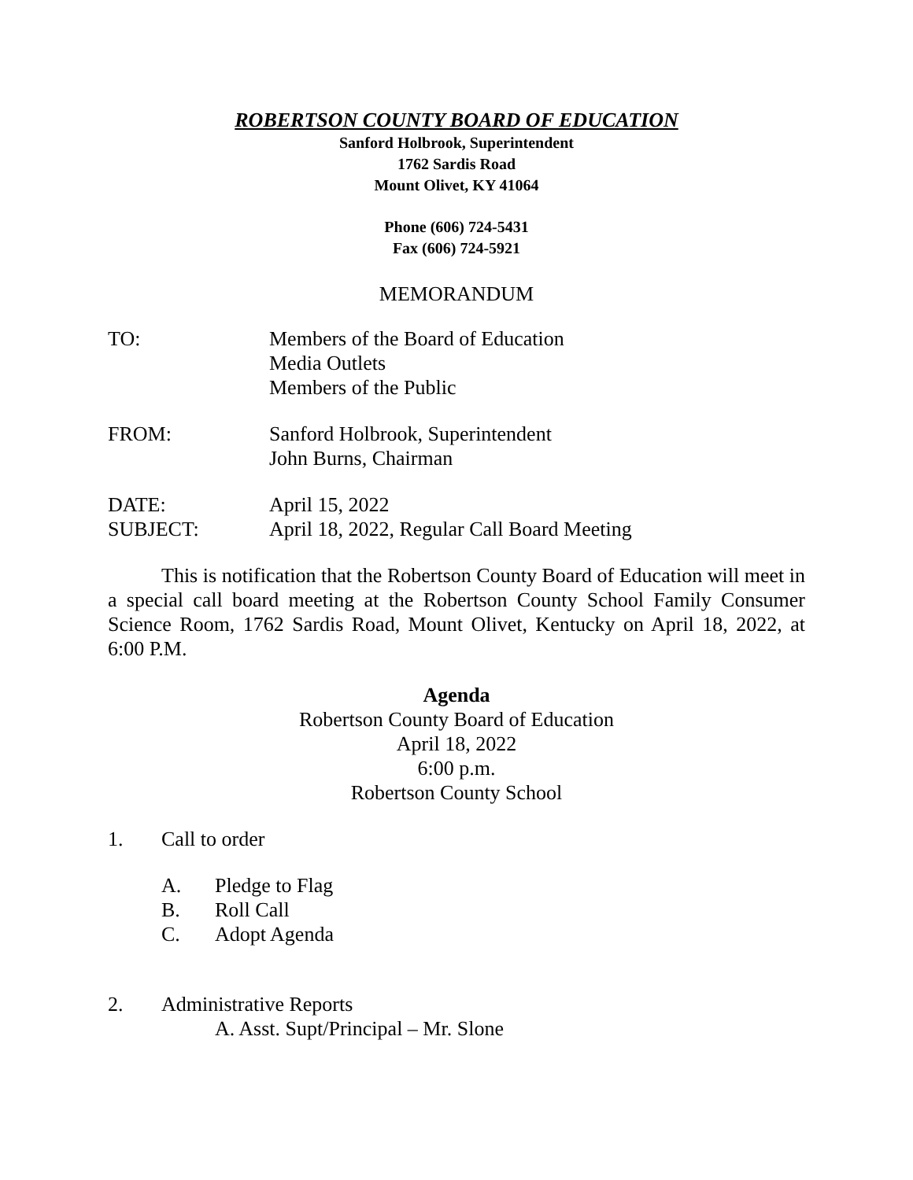ROBERTSON COUNTY BOARD OF EDUCATION
Sanford Holbrook, Superintendent
1762 Sardis Road
Mount Olivet, KY 41064
Phone (606) 724-5431
Fax (606) 724-5921
MEMORANDUM
| TO: | Members of the Board of Education Media Outlets Members of the Public |
| FROM: | Sanford Holbrook, Superintendent John Burns, Chairman |
| DATE: | April 15, 2022 |
| SUBJECT: | April 18, 2022, Regular Call Board Meeting |
This is notification that the Robertson County Board of Education will meet in a special call board meeting at the Robertson County School Family Consumer Science Room, 1762 Sardis Road, Mount Olivet, Kentucky on April 18, 2022, at 6:00 P.M.
Agenda
Robertson County Board of Education
April 18, 2022
6:00 p.m.
Robertson County School
1. Call to order
A. Pledge to Flag
B. Roll Call
C. Adopt Agenda
2. Administrative Reports
A. Asst. Supt/Principal – Mr. Slone